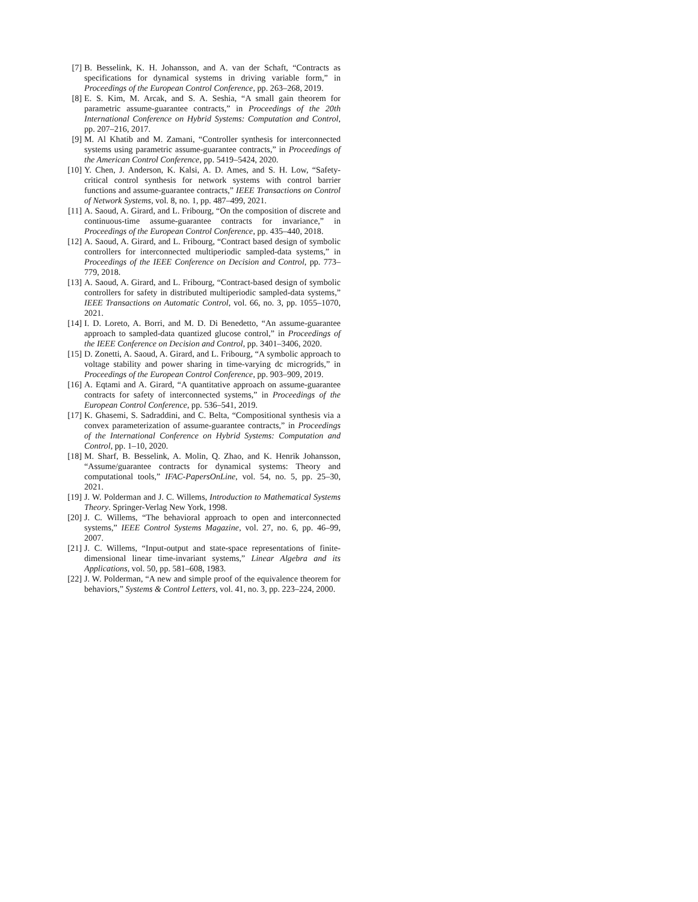[7] B. Besselink, K. H. Johansson, and A. van der Schaft, “Contracts as specifications for dynamical systems in driving variable form,” in Proceedings of the European Control Conference, pp. 263–268, 2019.
[8] E. S. Kim, M. Arcak, and S. A. Seshia, “A small gain theorem for parametric assume-guarantee contracts,” in Proceedings of the 20th International Conference on Hybrid Systems: Computation and Control, pp. 207–216, 2017.
[9] M. Al Khatib and M. Zamani, “Controller synthesis for interconnected systems using parametric assume-guarantee contracts,” in Proceedings of the American Control Conference, pp. 5419–5424, 2020.
[10]
Y. Chen, J. Anderson, K. Kalsi, A. D. Ames, and S. H. Low, “Safety-critical control synthesis for network systems with control barrier functions and assume-guarantee contracts,” IEEE Transactions on Control of Network Systems, vol. 8, no. 1, pp. 487–499, 2021.
[11]
A. Saoud, A. Girard, and L. Fribourg, “On the composition of discrete and continuous-time assume-guarantee contracts for invariance,” in Proceedings of the European Control Conference, pp. 435–440, 2018.
[12]
A. Saoud, A. Girard, and L. Fribourg, “Contract based design of symbolic controllers for interconnected multiperiodic sampled-data systems,” in Proceedings of the IEEE Conference on Decision and Control, pp. 773–779, 2018.
[13]
A. Saoud, A. Girard, and L. Fribourg, “Contract-based design of symbolic controllers for safety in distributed multiperiodic sampled-data systems,” IEEE Transactions on Automatic Control, vol. 66, no. 3, pp. 1055–1070, 2021.
[14]
I. D. Loreto, A. Borri, and M. D. Di Benedetto, “An assume-guarantee approach to sampled-data quantized glucose control,” in Proceedings of the IEEE Conference on Decision and Control, pp. 3401–3406, 2020.
[15]
D. Zonetti, A. Saoud, A. Girard, and L. Fribourg, “A symbolic approach to voltage stability and power sharing in time-varying dc microgrids,” in Proceedings of the European Control Conference, pp. 903–909, 2019.
[16]
A. Eqtami and A. Girard, “A quantitative approach on assume-guarantee contracts for safety of interconnected systems,” in Proceedings of the European Control Conference, pp. 536–541, 2019.
[17]
K. Ghasemi, S. Sadraddini, and C. Belta, “Compositional synthesis via a convex parameterization of assume-guarantee contracts,” in Proceedings of the International Conference on Hybrid Systems: Computation and Control, pp. 1–10, 2020.
[18]
M. Sharf, B. Besselink, A. Molin, Q. Zhao, and K. Henrik Johansson, “Assume/guarantee contracts for dynamical systems: Theory and computational tools,” IFAC-PapersOnLine, vol. 54, no. 5, pp. 25–30, 2021.
[19]
J. W. Polderman and J. C. Willems, Introduction to Mathematical Systems Theory. Springer-Verlag New York, 1998.
[20]
J. C. Willems, “The behavioral approach to open and interconnected systems,” IEEE Control Systems Magazine, vol. 27, no. 6, pp. 46–99, 2007.
[21]
J. C. Willems, “Input-output and state-space representations of finite-dimensional linear time-invariant systems,” Linear Algebra and its Applications, vol. 50, pp. 581–608, 1983.
[22]
J. W. Polderman, “A new and simple proof of the equivalence theorem for behaviors,” Systems & Control Letters, vol. 41, no. 3, pp. 223–224, 2000.